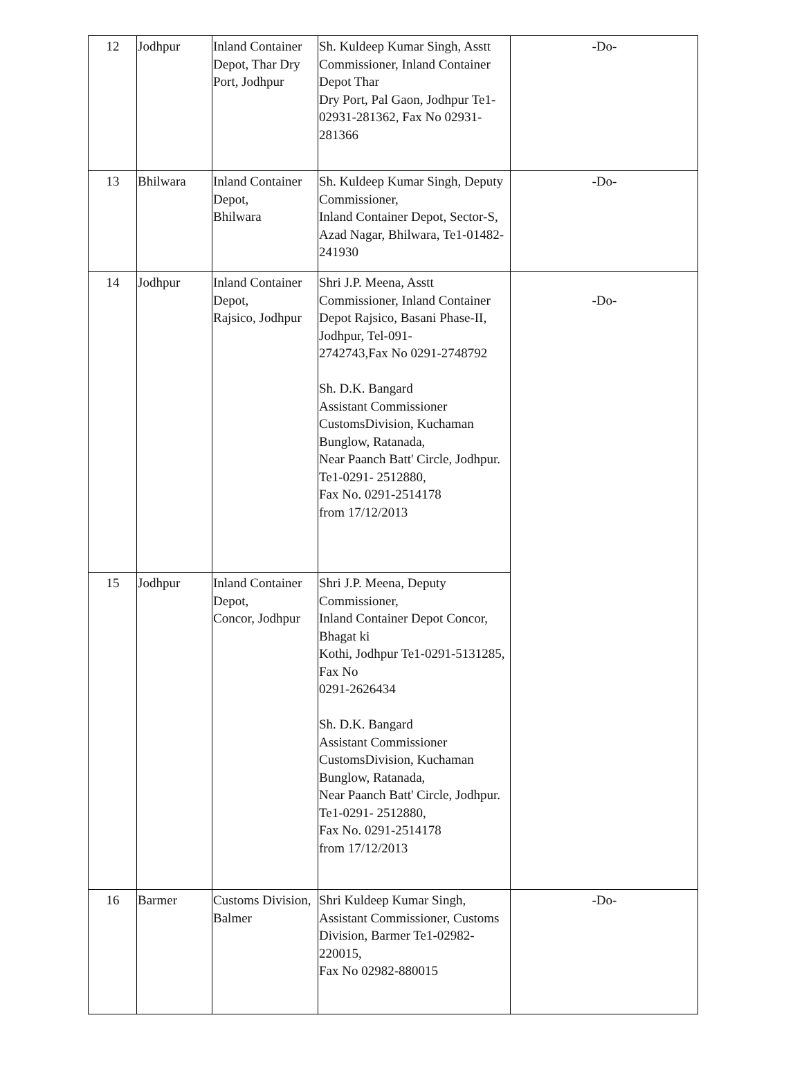| 12 | Jodhpur | Inland Container Depot, Thar Dry Port, Jodhpur | Sh. Kuldeep Kumar Singh, Asstt Commissioner, Inland Container Depot Thar Dry Port, Pal Gaon, Jodhpur Te1-02931-281362, Fax No 02931-281366 | -Do- |
| 13 | Bhilwara | Inland Container Depot, Bhilwara | Sh. Kuldeep Kumar Singh, Deputy Commissioner, Inland Container Depot, Sector-S, Azad Nagar, Bhilwara, Te1-01482-241930 | -Do- |
| 14 | Jodhpur | Inland Container Depot, Rajsico, Jodhpur | Shri J.P. Meena, Asstt Commissioner, Inland Container Depot Rajsico, Basani Phase-II, Jodhpur, Tel-091- 2742743,Fax No 0291-2748792 Sh. D.K. Bangard Assistant Commissioner CustomsDivision, Kuchaman Bunglow, Ratanada, Near Paanch Batt' Circle, Jodhpur. Te1-0291- 2512880, Fax No. 0291-2514178 from 17/12/2013 | -Do- |
| 15 | Jodhpur | Inland Container Depot, Concor, Jodhpur | Shri J.P. Meena, Deputy Commissioner, Inland Container Depot Concor, Bhagat ki Kothi, Jodhpur Te1-0291-5131285, Fax No 0291-2626434 Sh. D.K. Bangard Assistant Commissioner CustomsDivision, Kuchaman Bunglow, Ratanada, Near Paanch Batt' Circle, Jodhpur. Te1-0291- 2512880, Fax No. 0291-2514178 from 17/12/2013 | |
| 16 | Barmer | Customs Division, Balmer | Shri Kuldeep Kumar Singh, Assistant Commissioner, Customs Division, Barmer Te1-02982-220015, Fax No 02982-880015 | -Do- |